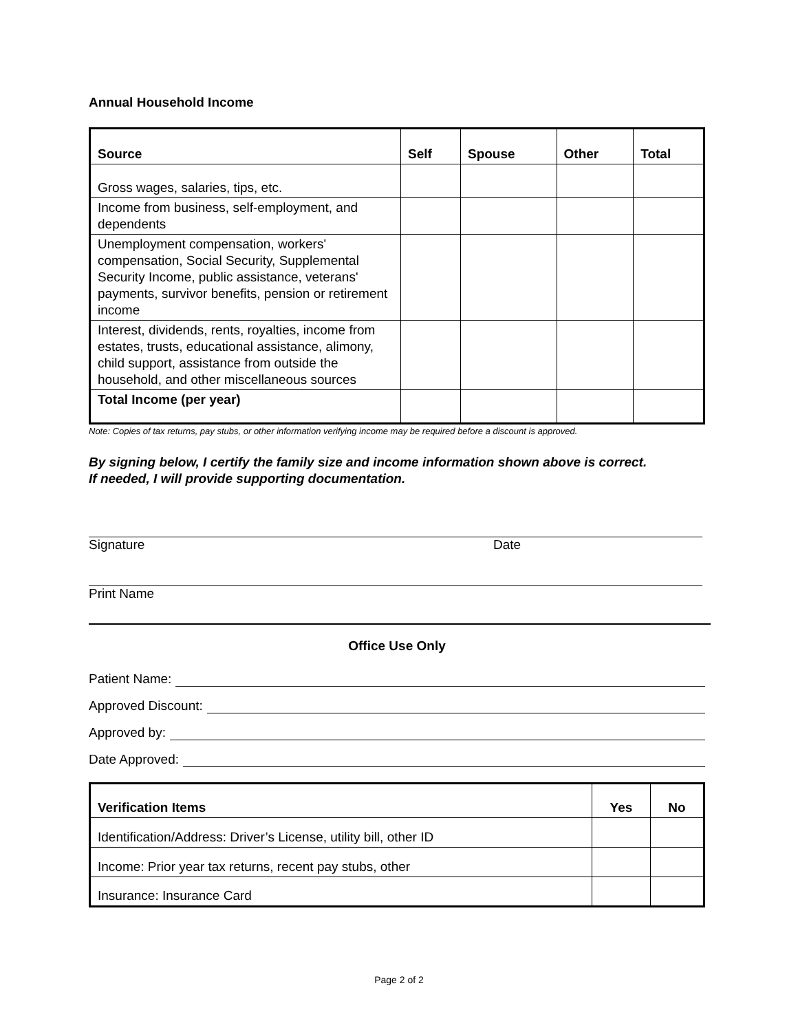Annual Household Income
| Source | Self | Spouse | Other | Total |
| --- | --- | --- | --- | --- |
| Gross wages, salaries, tips, etc. | | | | |
| Income from business, self-employment, and dependents | | | | |
| Unemployment compensation, workers' compensation, Social Security, Supplemental Security Income, public assistance, veterans' payments, survivor benefits, pension or retirement income | | | | |
| Interest, dividends, rents, royalties, income from estates, trusts, educational assistance, alimony, child support, assistance from outside the household, and other miscellaneous sources | | | | |
| Total Income (per year) | | | | |
Note: Copies of tax returns, pay stubs, or other information verifying income may be required before a discount is approved.
By signing below, I certify the family size and income information shown above is correct.
If needed, I will provide supporting documentation.
Signature Date
Print Name
Office Use Only
Patient Name:
Approved Discount:
Approved by:
Date Approved:
| Verification Items | Yes | No |
| --- | --- | --- |
| Identification/Address: Driver’s License, utility bill, other ID | | |
| Income: Prior year tax returns, recent pay stubs, other | | |
| Insurance: Insurance Card | | |
Page 2 of 2